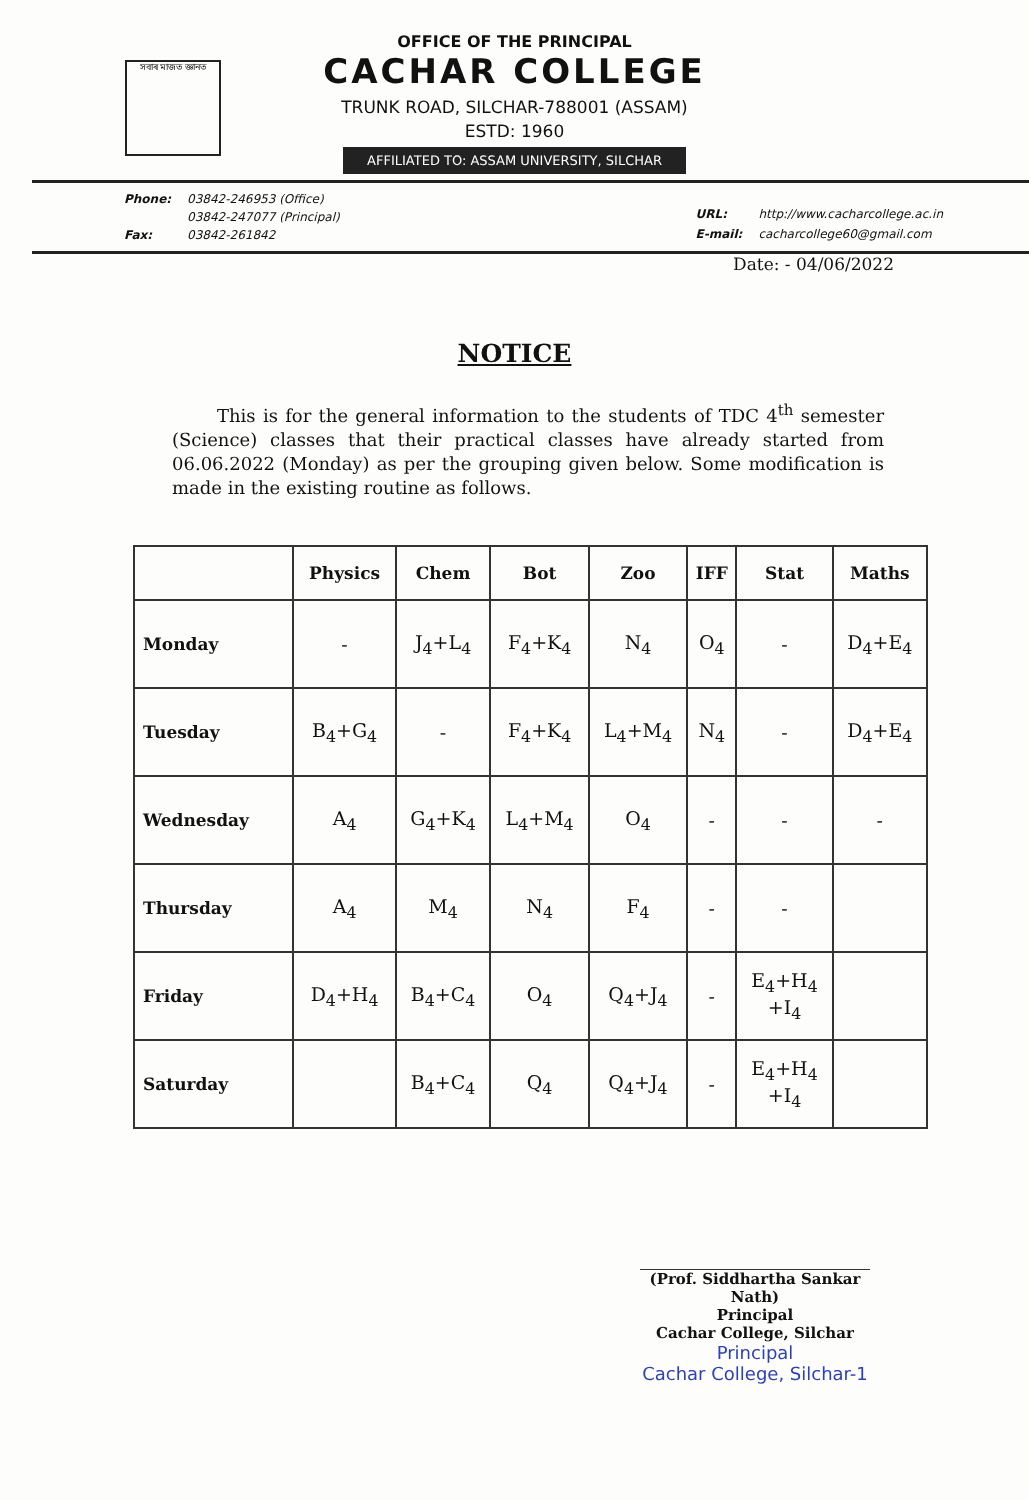সবাৰ মাজত জ্ঞানত
OFFICE OF THE PRINCIPAL
CACHAR COLLEGE
TRUNK ROAD, SILCHAR-788001 (ASSAM)
ESTD: 1960
AFFILIATED TO: ASSAM UNIVERSITY, SILCHAR
| Phone: | 03842-246953 (Office) |
| | 03842-247077 (Principal) |
| Fax: | 03842-261842 |
| URL: | http://www.cacharcollege.ac.in |
| E-mail: | cacharcollege60@gmail.com |
Date: - 04/06/2022
NOTICE
This is for the general information to the students of TDC 4<sup>th</sup> semester (Science) classes that their practical classes have already started from 06.06.2022 (Monday) as per the grouping given below. Some modification is made in the existing routine as follows.
| | Physics | Chem | Bot | Zoo | IFF | Stat | Maths |
| --- | --- | --- | --- | --- | --- | --- | --- |
| Monday | - | J<sub>4</sub>+L<sub>4</sub> | F<sub>4</sub>+K<sub>4</sub> | N<sub>4</sub> | O<sub>4</sub> | - | D<sub>4</sub>+E<sub>4</sub> |
| Tuesday | B<sub>4</sub>+G<sub>4</sub> | - | F<sub>4</sub>+K<sub>4</sub> | L<sub>4</sub>+M<sub>4</sub> | N<sub>4</sub> | - | D<sub>4</sub>+E<sub>4</sub> |
| Wednesday | A<sub>4</sub> | G<sub>4</sub>+K<sub>4</sub> | L<sub>4</sub>+M<sub>4</sub> | O<sub>4</sub> | - | - | - |
| Thursday | A<sub>4</sub> | M<sub>4</sub> | N<sub>4</sub> | F<sub>4</sub> | - | - | |
| Friday | D<sub>4</sub>+H<sub>4</sub> | B<sub>4</sub>+C<sub>4</sub> | O<sub>4</sub> | Q<sub>4</sub>+J<sub>4</sub> | - | E<sub>4</sub>+H<sub>4</sub> +I<sub>4</sub> | |
| Saturday | | B<sub>4</sub>+C<sub>4</sub> | Q<sub>4</sub> | Q<sub>4</sub>+J<sub>4</sub> | - | E<sub>4</sub>+H<sub>4</sub> +I<sub>4</sub> | |
(Prof. Siddhartha Sankar Nath)
Principal
Cachar College, Silchar
Principal
Cachar College, Silchar-1